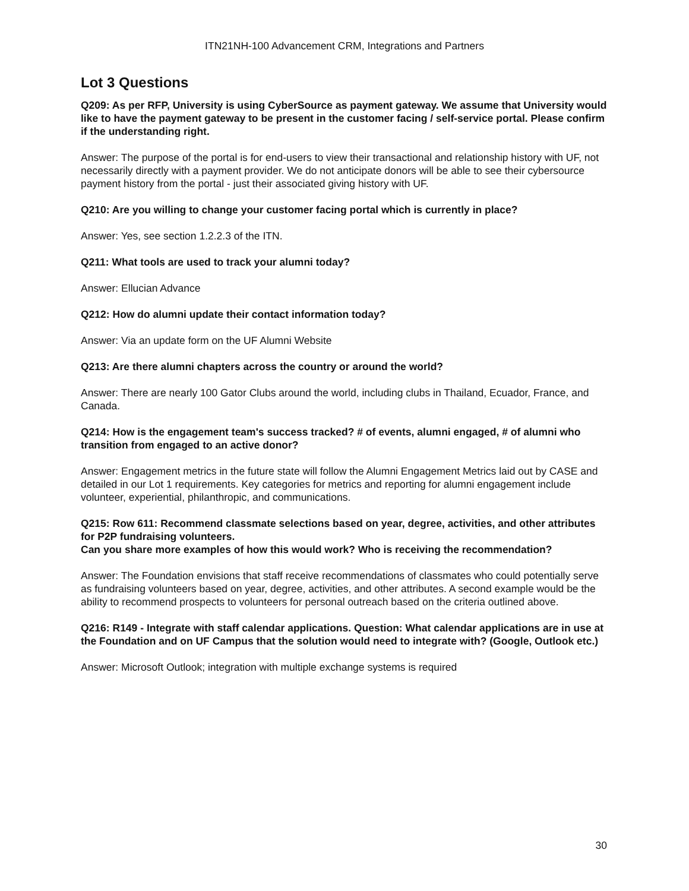ITN21NH-100 Advancement CRM, Integrations and Partners
Lot 3 Questions
Q209: As per RFP, University is using CyberSource as payment gateway. We assume that University would like to have the payment gateway to be present in the customer facing / self-service portal. Please confirm if the understanding right.
Answer: The purpose of the portal is for end-users to view their transactional and relationship history with UF, not necessarily directly with a payment provider. We do not anticipate donors will be able to see their cybersource payment history from the portal - just their associated giving history with UF.
Q210: Are you willing to change your customer facing portal which is currently in place?
Answer: Yes, see section 1.2.2.3 of the ITN.
Q211: What tools are used to track your alumni today?
Answer: Ellucian Advance
Q212: How do alumni update their contact information today?
Answer: Via an update form on the UF Alumni Website
Q213: Are there alumni chapters across the country or around the world?
Answer: There are nearly 100 Gator Clubs around the world, including clubs in Thailand, Ecuador, France, and Canada.
Q214: How is the engagement team's success tracked? # of events, alumni engaged, # of alumni who transition from engaged to an active donor?
Answer: Engagement metrics in the future state will follow the Alumni Engagement Metrics laid out by CASE and detailed in our Lot 1 requirements. Key categories for metrics and reporting for alumni engagement include volunteer, experiential, philanthropic, and communications.
Q215: Row 611: Recommend classmate selections based on year, degree, activities, and other attributes for P2P fundraising volunteers.
Can you share more examples of how this would work? Who is receiving the recommendation?
Answer: The Foundation envisions that staff receive recommendations of classmates who could potentially serve as fundraising volunteers based on year, degree, activities, and other attributes. A second example would be the ability to recommend prospects to volunteers for personal outreach based on the criteria outlined above.
Q216: R149 - Integrate with staff calendar applications. Question: What calendar applications are in use at the Foundation and on UF Campus that the solution would need to integrate with? (Google, Outlook etc.)
Answer: Microsoft Outlook; integration with multiple exchange systems is required
30